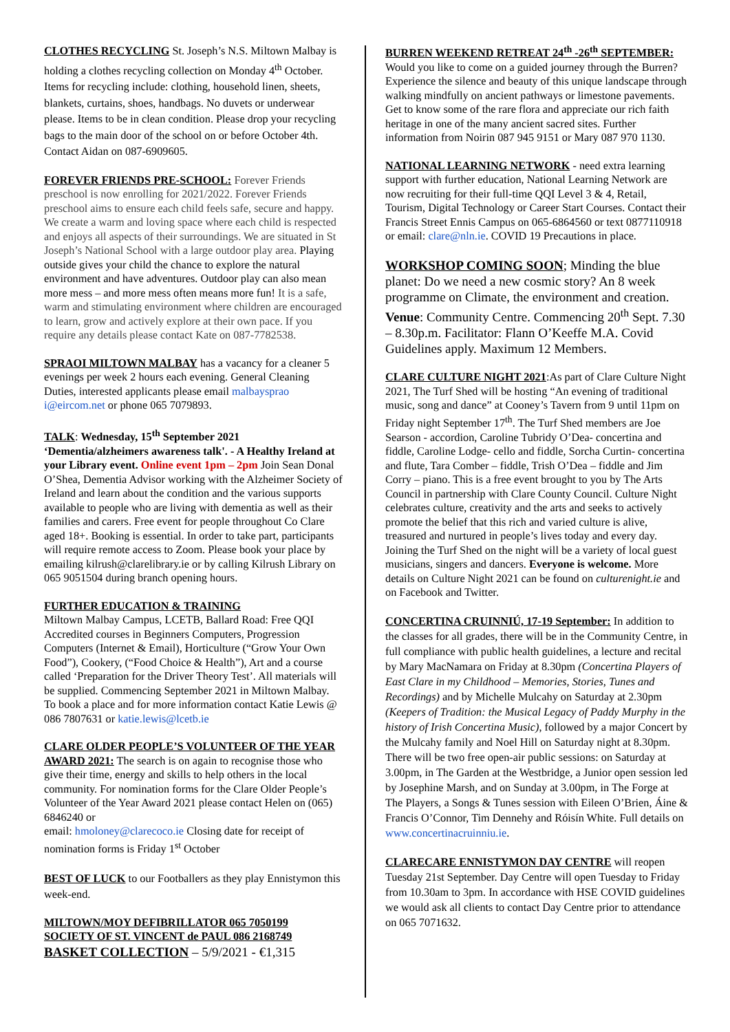CLOTHES RECYCLING St. Joseph’s N.S. Miltown Malbay is holding a clothes recycling collection on Monday 4<sup>th</sup> October. Items for recycling include: clothing, household linen, sheets, blankets, curtains, shoes, handbags. No duvets or underwear please. Items to be in clean condition. Please drop your recycling bags to the main door of the school on or before October 4th. Contact Aidan on 087-6909605.
FOREVER FRIENDS PRE-SCHOOL: Forever Friends preschool is now enrolling for 2021/2022. Forever Friends preschool aims to ensure each child feels safe, secure and happy. We create a warm and loving space where each child is respected and enjoys all aspects of their surroundings. We are situated in St Joseph’s National School with a large outdoor play area. Playing outside gives your child the chance to explore the natural environment and have adventures. Outdoor play can also mean more mess – and more mess often means more fun! It is a safe, warm and stimulating environment where children are encouraged to learn, grow and actively explore at their own pace. If you require any details please contact Kate on 087-7782538.
SPRAOI MILTOWN MALBAY has a vacancy for a cleaner 5 evenings per week 2 hours each evening. General Cleaning Duties, interested applicants please email malbaysprao i@eircom.net or phone 065 7079893.
TALK: Wednesday, 15<sup>th</sup> September 2021 ‘Dementia/alzheimers awareness talk'. - A Healthy Ireland at your Library event. Online event 1pm – 2pm Join Sean Donal O’Shea, Dementia Advisor working with the Alzheimer Society of Ireland and learn about the condition and the various supports available to people who are living with dementia as well as their families and carers. Free event for people throughout Co Clare aged 18+. Booking is essential. In order to take part, participants will require remote access to Zoom. Please book your place by emailing kilrush@clarelibrary.ie or by calling Kilrush Library on 065 9051504 during branch opening hours.
FURTHER EDUCATION & TRAINING
Miltown Malbay Campus, LCETB, Ballard Road: Free QQI Accredited courses in Beginners Computers, Progression Computers (Internet & Email), Horticulture (“Grow Your Own Food”), Cookery, (“Food Choice & Health”), Art and a course called ‘Preparation for the Driver Theory Test’. All materials will be supplied. Commencing September 2021 in Miltown Malbay. To book a place and for more information contact Katie Lewis @ 086 7807631 or katie.lewis@lcetb.ie
CLARE OLDER PEOPLE’S VOLUNTEER OF THE YEAR AWARD 2021: The search is on again to recognise those who give their time, energy and skills to help others in the local community. For nomination forms for the Clare Older People’s Volunteer of the Year Award 2021 please contact Helen on (065) 6846240 or
email: hmoloney@clarecoco.ie Closing date for receipt of nomination forms is Friday 1<sup>st</sup> October
BEST OF LUCK to our Footballers as they play Ennistymon this week-end.
MILTOWN/MOY DEFIBRILLATOR 065 7050199
SOCIETY OF ST. VINCENT de PAUL 086 2168749
BASKET COLLECTION – 5/9/2021 - €1,315
BURREN WEEKEND RETREAT 24<sup>th</sup> -26<sup>th</sup> SEPTEMBER: Would you like to come on a guided journey through the Burren? Experience the silence and beauty of this unique landscape through walking mindfully on ancient pathways or limestone pavements. Get to know some of the rare flora and appreciate our rich faith heritage in one of the many ancient sacred sites. Further information from Noirin 087 945 9151 or Mary 087 970 1130.
NATIONAL LEARNING NETWORK - need extra learning support with further education, National Learning Network are now recruiting for their full-time QQI Level 3 & 4, Retail, Tourism, Digital Technology or Career Start Courses. Contact their Francis Street Ennis Campus on 065-6864560 or text 0877110918 or email: clare@nln.ie. COVID 19 Precautions in place.
WORKSHOP COMING SOON; Minding the blue planet: Do we need a new cosmic story? An 8 week programme on Climate, the environment and creation. Venue: Community Centre. Commencing 20<sup>th</sup> Sept. 7.30 – 8.30p.m. Facilitator: Flann O’Keeffe M.A. Covid Guidelines apply. Maximum 12 Members.
CLARE CULTURE NIGHT 2021:As part of Clare Culture Night 2021, The Turf Shed will be hosting “An evening of traditional music, song and dance” at Cooney’s Tavern from 9 until 11pm on Friday night September 17<sup>th</sup>. The Turf Shed members are Joe Searson - accordion, Caroline Tubridy O’Dea- concertina and fiddle, Caroline Lodge- cello and fiddle, Sorcha Curtin- concertina and flute, Tara Comber – fiddle, Trish O’Dea – fiddle and Jim Corry – piano. This is a free event brought to you by The Arts Council in partnership with Clare County Council. Culture Night celebrates culture, creativity and the arts and seeks to actively promote the belief that this rich and varied culture is alive, treasured and nurtured in people’s lives today and every day. Joining the Turf Shed on the night will be a variety of local guest musicians, singers and dancers. Everyone is welcome. More details on Culture Night 2021 can be found on culturenight.ie and on Facebook and Twitter.
CONCERTINA CRUINNIÚ, 17-19 September: In addition to the classes for all grades, there will be in the Community Centre, in full compliance with public health guidelines, a lecture and recital by Mary MacNamara on Friday at 8.30pm (Concertina Players of East Clare in my Childhood – Memories, Stories, Tunes and Recordings) and by Michelle Mulcahy on Saturday at 2.30pm (Keepers of Tradition: the Musical Legacy of Paddy Murphy in the history of Irish Concertina Music), followed by a major Concert by the Mulcahy family and Noel Hill on Saturday night at 8.30pm. There will be two free open-air public sessions: on Saturday at 3.00pm, in The Garden at the Westbridge, a Junior open session led by Josephine Marsh, and on Sunday at 3.00pm, in The Forge at The Players, a Songs & Tunes session with Eileen O’Brien, Áine & Francis O’Connor, Tim Dennehy and Róisín White. Full details on www.concertinacruinniu.ie.
CLARECARE ENNISTYMON DAY CENTRE will reopen Tuesday 21st September. Day Centre will open Tuesday to Friday from 10.30am to 3pm. In accordance with HSE COVID guidelines we would ask all clients to contact Day Centre prior to attendance on 065 7071632.